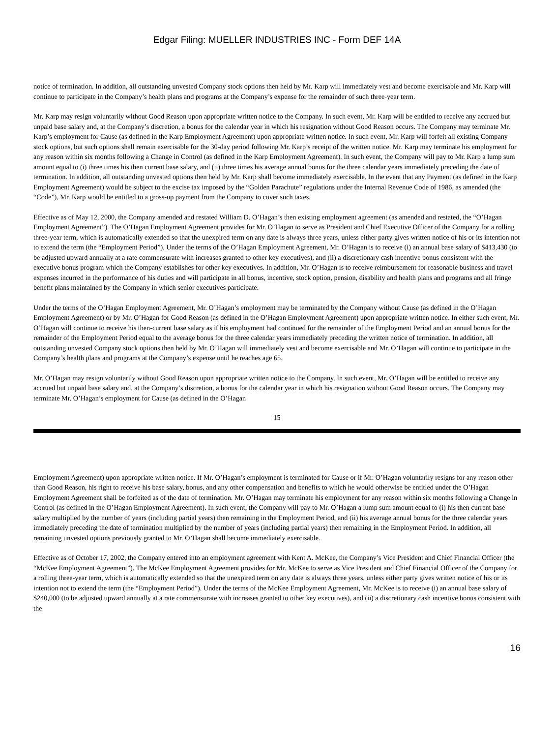Edgar Filing: MUELLER INDUSTRIES INC - Form DEF 14A
notice of termination. In addition, all outstanding unvested Company stock options then held by Mr. Karp will immediately vest and become exercisable and Mr. Karp will continue to participate in the Company’s health plans and programs at the Company’s expense for the remainder of such three-year term.
Mr. Karp may resign voluntarily without Good Reason upon appropriate written notice to the Company. In such event, Mr. Karp will be entitled to receive any accrued but unpaid base salary and, at the Company’s discretion, a bonus for the calendar year in which his resignation without Good Reason occurs. The Company may terminate Mr. Karp’s employment for Cause (as defined in the Karp Employment Agreement) upon appropriate written notice. In such event, Mr. Karp will forfeit all existing Company stock options, but such options shall remain exercisable for the 30-day period following Mr. Karp’s receipt of the written notice. Mr. Karp may terminate his employment for any reason within six months following a Change in Control (as defined in the Karp Employment Agreement). In such event, the Company will pay to Mr. Karp a lump sum amount equal to (i) three times his then current base salary, and (ii) three times his average annual bonus for the three calendar years immediately preceding the date of termination. In addition, all outstanding unvested options then held by Mr. Karp shall become immediately exercisable. In the event that any Payment (as defined in the Karp Employment Agreement) would be subject to the excise tax imposed by the “Golden Parachute” regulations under the Internal Revenue Code of 1986, as amended (the “Code”), Mr. Karp would be entitled to a gross-up payment from the Company to cover such taxes.
Effective as of May 12, 2000, the Company amended and restated William D. O’Hagan’s then existing employment agreement (as amended and restated, the “O’Hagan Employment Agreement”). The O’Hagan Employment Agreement provides for Mr. O’Hagan to serve as President and Chief Executive Officer of the Company for a rolling three-year term, which is automatically extended so that the unexpired term on any date is always three years, unless either party gives written notice of his or its intention not to extend the term (the “Employment Period”). Under the terms of the O’Hagan Employment Agreement, Mr. O’Hagan is to receive (i) an annual base salary of $413,430 (to be adjusted upward annually at a rate commensurate with increases granted to other key executives), and (ii) a discretionary cash incentive bonus consistent with the executive bonus program which the Company establishes for other key executives. In addition, Mr. O’Hagan is to receive reimbursement for reasonable business and travel expenses incurred in the performance of his duties and will participate in all bonus, incentive, stock option, pension, disability and health plans and programs and all fringe benefit plans maintained by the Company in which senior executives participate.
Under the terms of the O’Hagan Employment Agreement, Mr. O’Hagan’s employment may be terminated by the Company without Cause (as defined in the O’Hagan Employment Agreement) or by Mr. O’Hagan for Good Reason (as defined in the O’Hagan Employment Agreement) upon appropriate written notice. In either such event, Mr. O’Hagan will continue to receive his then-current base salary as if his employment had continued for the remainder of the Employment Period and an annual bonus for the remainder of the Employment Period equal to the average bonus for the three calendar years immediately preceding the written notice of termination. In addition, all outstanding unvested Company stock options then held by Mr. O’Hagan will immediately vest and become exercisable and Mr. O’Hagan will continue to participate in the Company’s health plans and programs at the Company’s expense until he reaches age 65.
Mr. O’Hagan may resign voluntarily without Good Reason upon appropriate written notice to the Company. In such event, Mr. O’Hagan will be entitled to receive any accrued but unpaid base salary and, at the Company’s discretion, a bonus for the calendar year in which his resignation without Good Reason occurs. The Company may terminate Mr. O’Hagan’s employment for Cause (as defined in the O’Hagan
15
Employment Agreement) upon appropriate written notice. If Mr. O’Hagan’s employment is terminated for Cause or if Mr. O’Hagan voluntarily resigns for any reason other than Good Reason, his right to receive his base salary, bonus, and any other compensation and benefits to which he would otherwise be entitled under the O’Hagan Employment Agreement shall be forfeited as of the date of termination. Mr. O’Hagan may terminate his employment for any reason within six months following a Change in Control (as defined in the O’Hagan Employment Agreement). In such event, the Company will pay to Mr. O’Hagan a lump sum amount equal to (i) his then current base salary multiplied by the number of years (including partial years) then remaining in the Employment Period, and (ii) his average annual bonus for the three calendar years immediately preceding the date of termination multiplied by the number of years (including partial years) then remaining in the Employment Period. In addition, all remaining unvested options previously granted to Mr. O’Hagan shall become immediately exercisable.
Effective as of October 17, 2002, the Company entered into an employment agreement with Kent A. McKee, the Company’s Vice President and Chief Financial Officer (the “McKee Employment Agreement”). The McKee Employment Agreement provides for Mr. McKee to serve as Vice President and Chief Financial Officer of the Company for a rolling three-year term, which is automatically extended so that the unexpired term on any date is always three years, unless either party gives written notice of his or its intention not to extend the term (the “Employment Period”). Under the terms of the McKee Employment Agreement, Mr. McKee is to receive (i) an annual base salary of $240,000 (to be adjusted upward annually at a rate commensurate with increases granted to other key executives), and (ii) a discretionary cash incentive bonus consistent with the
16